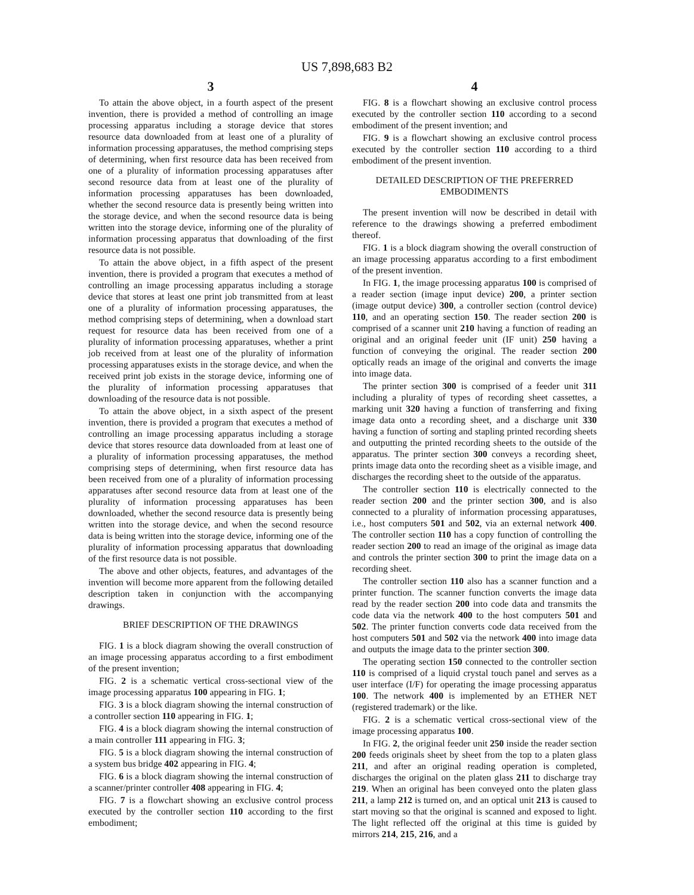US 7,898,683 B2
3
To attain the above object, in a fourth aspect of the present invention, there is provided a method of controlling an image processing apparatus including a storage device that stores resource data downloaded from at least one of a plurality of information processing apparatuses, the method comprising steps of determining, when first resource data has been received from one of a plurality of information processing apparatuses after second resource data from at least one of the plurality of information processing apparatuses has been downloaded, whether the second resource data is presently being written into the storage device, and when the second resource data is being written into the storage device, informing one of the plurality of information processing apparatus that downloading of the first resource data is not possible.
To attain the above object, in a fifth aspect of the present invention, there is provided a program that executes a method of controlling an image processing apparatus including a storage device that stores at least one print job transmitted from at least one of a plurality of information processing apparatuses, the method comprising steps of determining, when a download start request for resource data has been received from one of a plurality of information processing apparatuses, whether a print job received from at least one of the plurality of information processing apparatuses exists in the storage device, and when the received print job exists in the storage device, informing one of the plurality of information processing apparatuses that downloading of the resource data is not possible.
To attain the above object, in a sixth aspect of the present invention, there is provided a program that executes a method of controlling an image processing apparatus including a storage device that stores resource data downloaded from at least one of a plurality of information processing apparatuses, the method comprising steps of determining, when first resource data has been received from one of a plurality of information processing apparatuses after second resource data from at least one of the plurality of information processing apparatuses has been downloaded, whether the second resource data is presently being written into the storage device, and when the second resource data is being written into the storage device, informing one of the plurality of information processing apparatus that downloading of the first resource data is not possible.
The above and other objects, features, and advantages of the invention will become more apparent from the following detailed description taken in conjunction with the accompanying drawings.
BRIEF DESCRIPTION OF THE DRAWINGS
FIG. 1 is a block diagram showing the overall construction of an image processing apparatus according to a first embodiment of the present invention;
FIG. 2 is a schematic vertical cross-sectional view of the image processing apparatus 100 appearing in FIG. 1;
FIG. 3 is a block diagram showing the internal construction of a controller section 110 appearing in FIG. 1;
FIG. 4 is a block diagram showing the internal construction of a main controller 111 appearing in FIG. 3;
FIG. 5 is a block diagram showing the internal construction of a system bus bridge 402 appearing in FIG. 4;
FIG. 6 is a block diagram showing the internal construction of a scanner/printer controller 408 appearing in FIG. 4;
FIG. 7 is a flowchart showing an exclusive control process executed by the controller section 110 according to the first embodiment;
4
FIG. 8 is a flowchart showing an exclusive control process executed by the controller section 110 according to a second embodiment of the present invention; and
FIG. 9 is a flowchart showing an exclusive control process executed by the controller section 110 according to a third embodiment of the present invention.
DETAILED DESCRIPTION OF THE PREFERRED EMBODIMENTS
The present invention will now be described in detail with reference to the drawings showing a preferred embodiment thereof.
FIG. 1 is a block diagram showing the overall construction of an image processing apparatus according to a first embodiment of the present invention.
In FIG. 1, the image processing apparatus 100 is comprised of a reader section (image input device) 200, a printer section (image output device) 300, a controller section (control device) 110, and an operating section 150. The reader section 200 is comprised of a scanner unit 210 having a function of reading an original and an original feeder unit (IF unit) 250 having a function of conveying the original. The reader section 200 optically reads an image of the original and converts the image into image data.
The printer section 300 is comprised of a feeder unit 311 including a plurality of types of recording sheet cassettes, a marking unit 320 having a function of transferring and fixing image data onto a recording sheet, and a discharge unit 330 having a function of sorting and stapling printed recording sheets and outputting the printed recording sheets to the outside of the apparatus. The printer section 300 conveys a recording sheet, prints image data onto the recording sheet as a visible image, and discharges the recording sheet to the outside of the apparatus.
The controller section 110 is electrically connected to the reader section 200 and the printer section 300, and is also connected to a plurality of information processing apparatuses, i.e., host computers 501 and 502, via an external network 400. The controller section 110 has a copy function of controlling the reader section 200 to read an image of the original as image data and controls the printer section 300 to print the image data on a recording sheet.
The controller section 110 also has a scanner function and a printer function. The scanner function converts the image data read by the reader section 200 into code data and transmits the code data via the network 400 to the host computers 501 and 502. The printer function converts code data received from the host computers 501 and 502 via the network 400 into image data and outputs the image data to the printer section 300.
The operating section 150 connected to the controller section 110 is comprised of a liquid crystal touch panel and serves as a user interface (I/F) for operating the image processing apparatus 100. The network 400 is implemented by an ETHER NET (registered trademark) or the like.
FIG. 2 is a schematic vertical cross-sectional view of the image processing apparatus 100.
In FIG. 2, the original feeder unit 250 inside the reader section 200 feeds originals sheet by sheet from the top to a platen glass 211, and after an original reading operation is completed, discharges the original on the platen glass 211 to discharge tray 219. When an original has been conveyed onto the platen glass 211, a lamp 212 is turned on, and an optical unit 213 is caused to start moving so that the original is scanned and exposed to light. The light reflected off the original at this time is guided by mirrors 214, 215, 216, and a